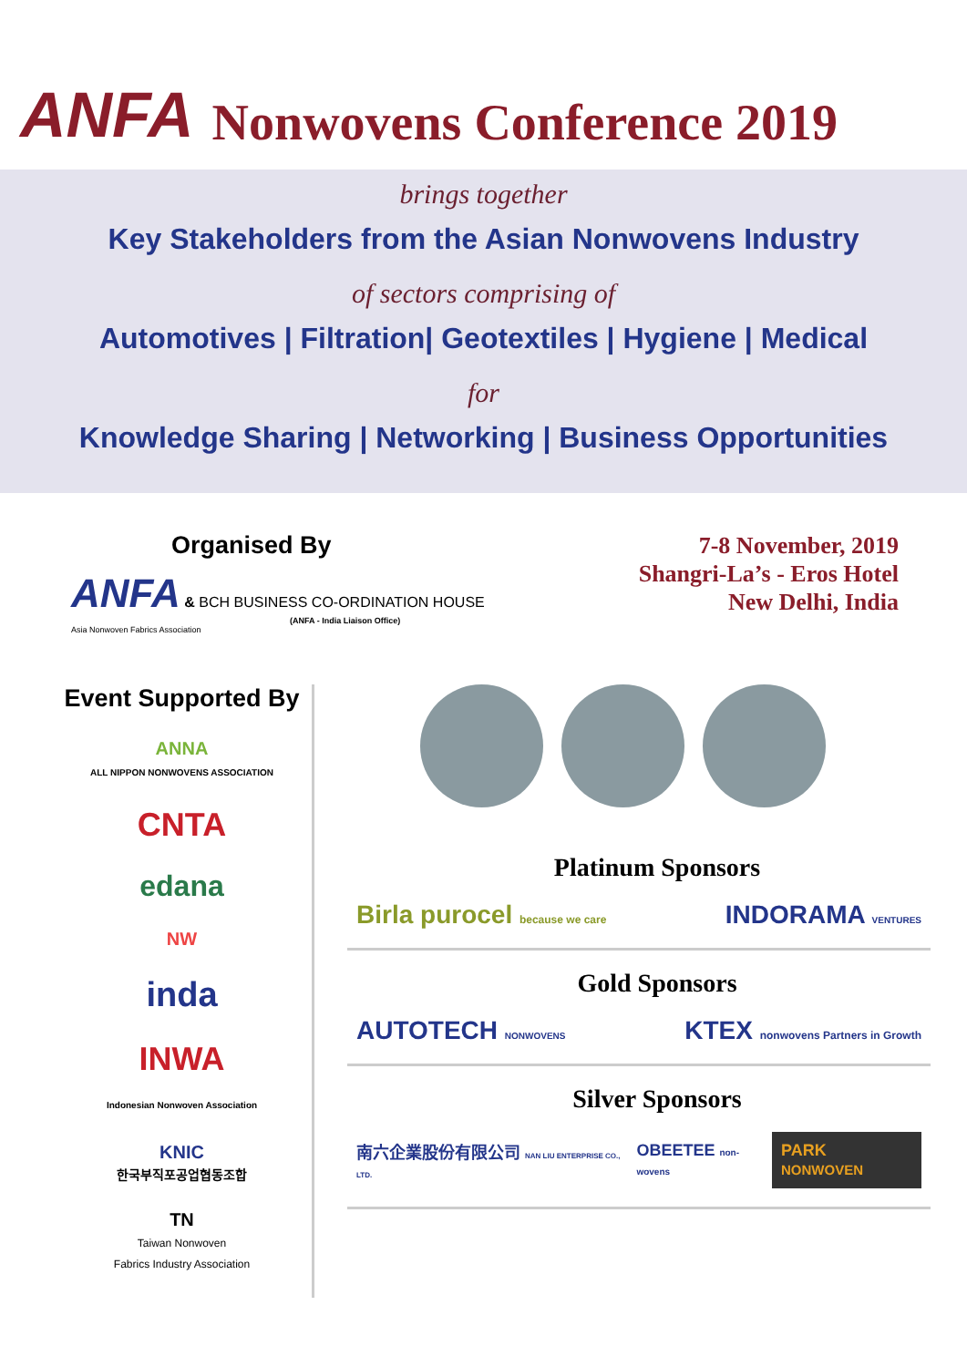ANFA Nonwovens Conference 2019
brings together
Key Stakeholders from the Asian Nonwovens Industry
of sectors comprising of
Automotives | Filtration| Geotextiles | Hygiene | Medical
for
Knowledge Sharing | Networking | Business Opportunities
Organised By
ANFA & BCH BUSINESS CO-ORDINATION HOUSE
(ANFA - India Liaison Office)
Asia Nonwoven Fabrics Association
7-8 November, 2019
Shangri-La’s - Eros Hotel
New Delhi, India
Event Supported By
ANNA
ALL NIPPON NONWOVENS ASSOCIATION
CNTA
edana
NW
inda
INWA
Indonesian Nonwoven Association
KNIC
한국부직포공업협동조합
TN
Taiwan Nonwoven
Fabrics Industry Association
Platinum Sponsors
Birla purocel because we care INDORAMA VENTURES
Gold Sponsors
AUTOTECH NONWOVENS KTEX nonwovens Partners in Growth
Silver Sponsors
南六企業股份有限公司 NAN LIU ENTERPRISE CO., LTD. OBEETEE non-wovens PARK NONWOVEN